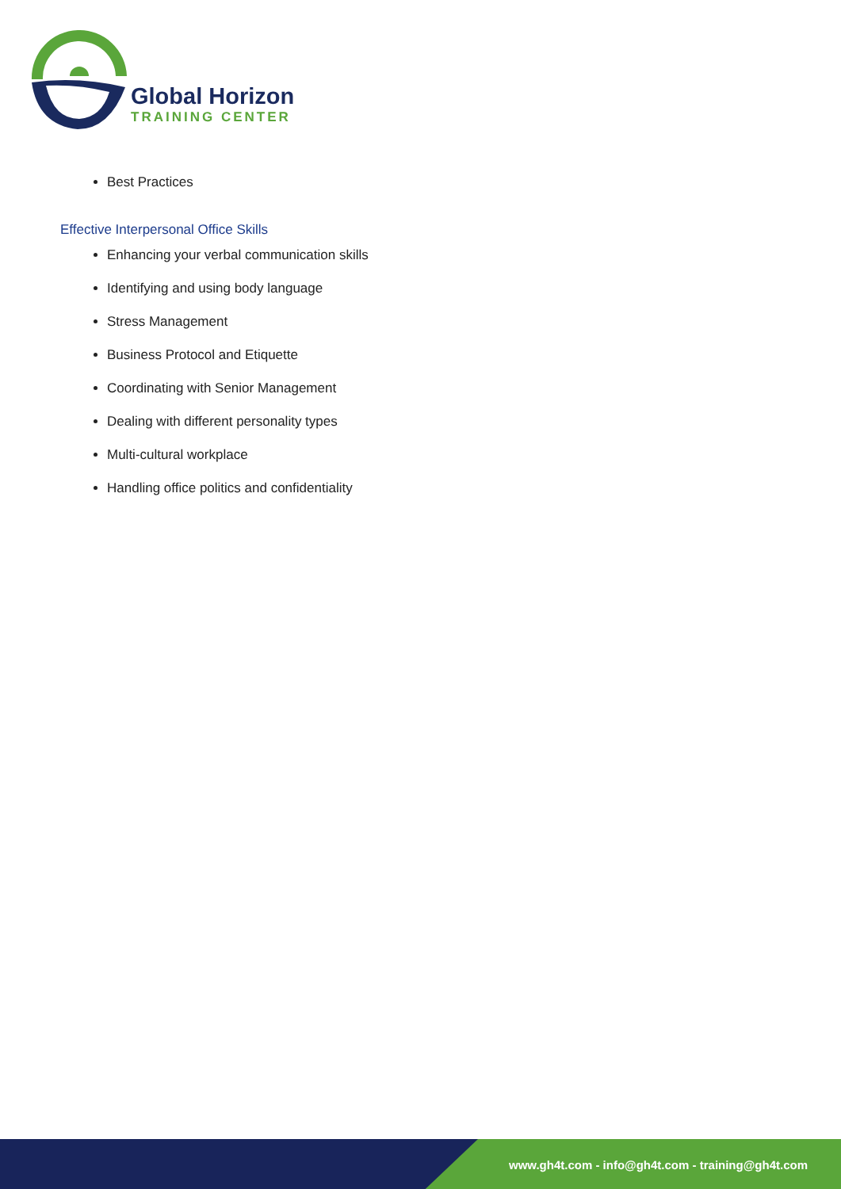Global Horizon
TRAINING CENTER
Best Practices
Effective Interpersonal Office Skills
Enhancing your verbal communication skills
Identifying and using body language
Stress Management
Business Protocol and Etiquette
Coordinating with Senior Management
Dealing with different personality types
Multi-cultural workplace
Handling office politics and confidentiality
www.gh4t.com - info@gh4t.com - training@gh4t.com